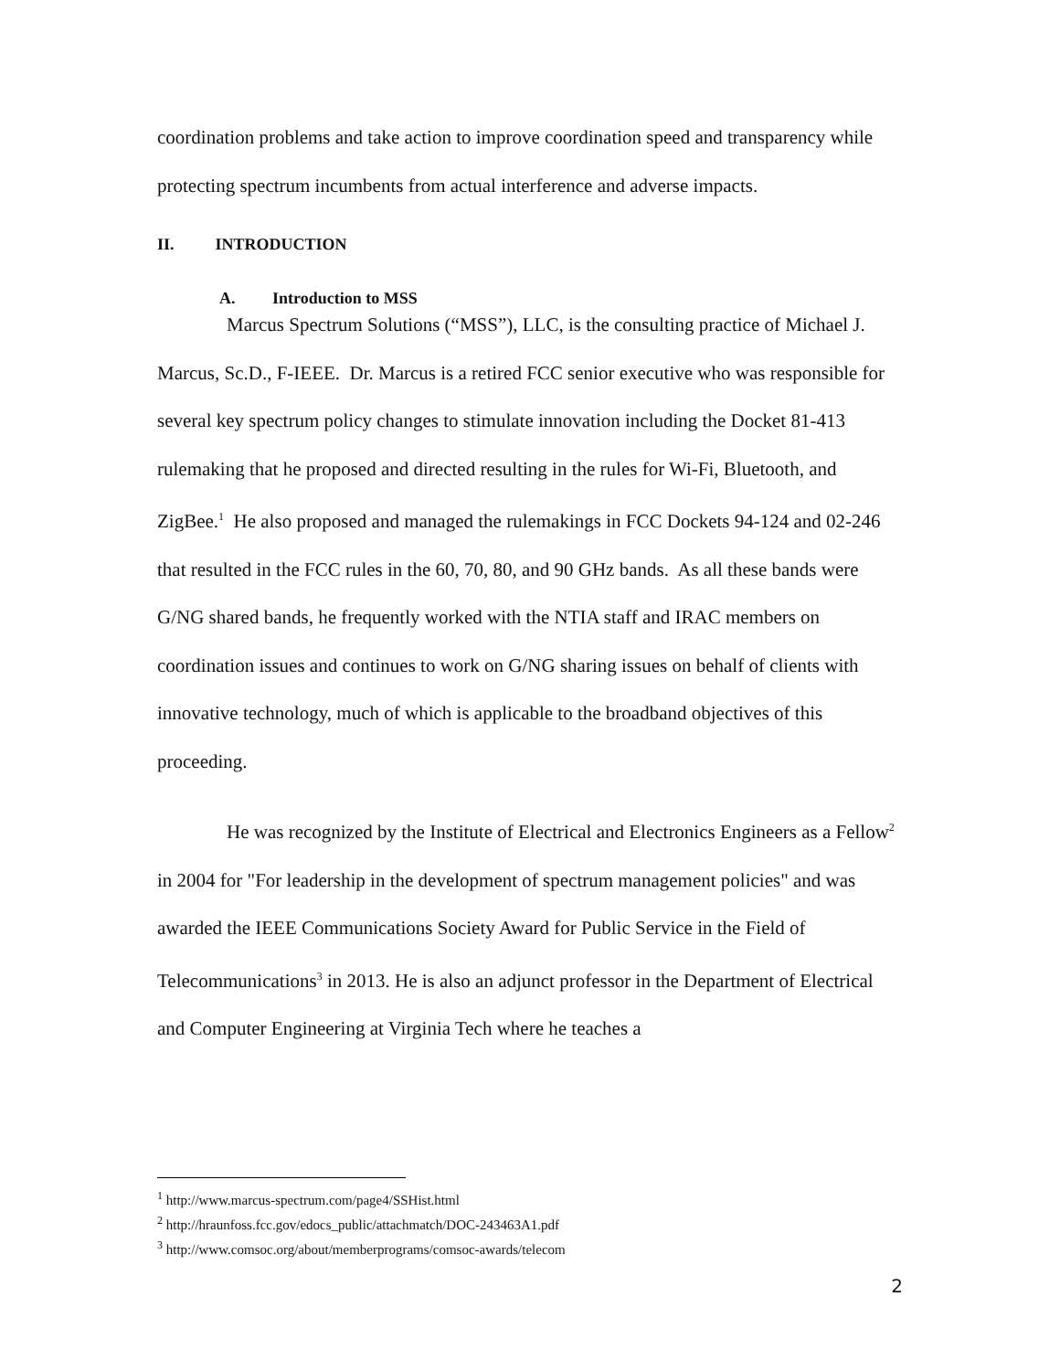coordination problems and take action to improve coordination speed and transparency while protecting spectrum incumbents from actual interference and adverse impacts.
II. INTRODUCTION
A. Introduction to MSS
Marcus Spectrum Solutions (“MSS”), LLC, is the consulting practice of Michael J. Marcus, Sc.D., F-IEEE. Dr. Marcus is a retired FCC senior executive who was responsible for several key spectrum policy changes to stimulate innovation including the Docket 81-413 rulemaking that he proposed and directed resulting in the rules for Wi-Fi, Bluetooth, and ZigBee.<sup>1</sup> He also proposed and managed the rulemakings in FCC Dockets 94-124 and 02-246 that resulted in the FCC rules in the 60, 70, 80, and 90 GHz bands. As all these bands were G/NG shared bands, he frequently worked with the NTIA staff and IRAC members on coordination issues and continues to work on G/NG sharing issues on behalf of clients with innovative technology, much of which is applicable to the broadband objectives of this proceeding.
He was recognized by the Institute of Electrical and Electronics Engineers as a Fellow<sup>2</sup> in 2004 for "For leadership in the development of spectrum management policies" and was awarded the IEEE Communications Society Award for Public Service in the Field of Telecommunications<sup>3</sup> in 2013. He is also an adjunct professor in the Department of Electrical and Computer Engineering at Virginia Tech where he teaches a
<sup>1</sup> http://www.marcus-spectrum.com/page4/SSHist.html
<sup>2</sup> http://hraunfoss.fcc.gov/edocs_public/attachmatch/DOC-243463A1.pdf
<sup>3</sup> http://www.comsoc.org/about/memberprograms/comsoc-awards/telecom
2